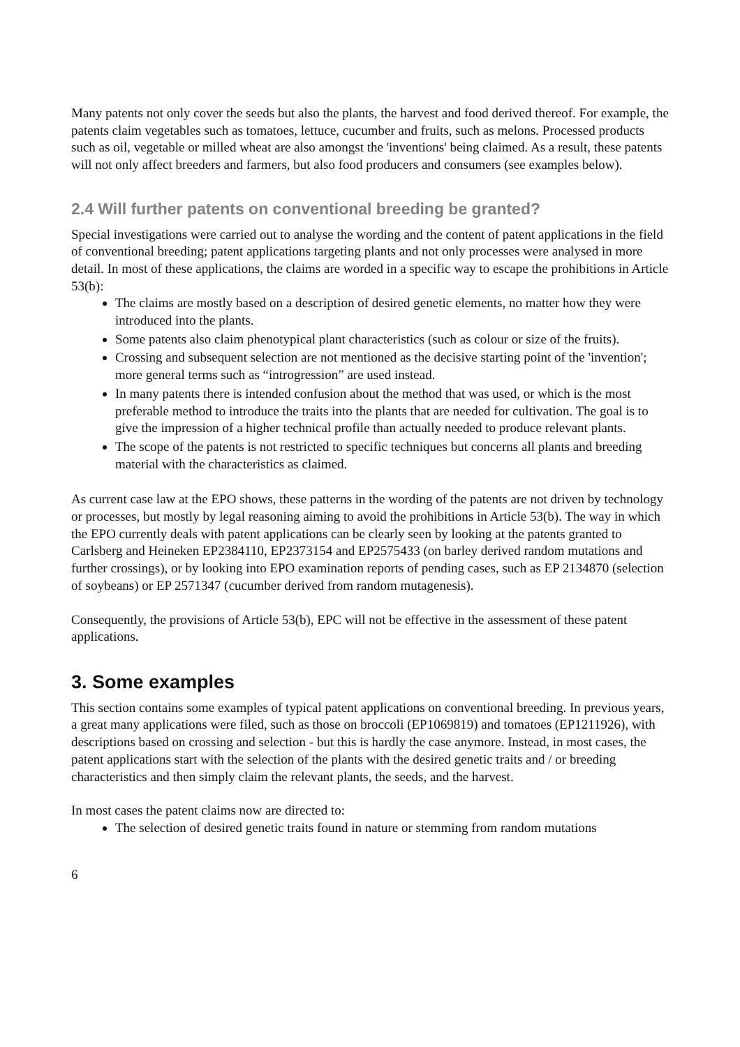Many patents not only cover the seeds but also the plants, the harvest and food derived thereof. For example, the patents claim vegetables such as tomatoes, lettuce, cucumber and fruits, such as melons. Processed products such as oil, vegetable or milled wheat are also amongst the 'inventions' being claimed. As a result, these patents will not only affect breeders and farmers, but also food producers and consumers (see examples below).
2.4 Will further patents on conventional breeding be granted?
Special investigations were carried out to analyse the wording and the content of patent applications in the field of conventional breeding; patent applications targeting plants and not only processes were analysed in more detail. In most of these applications, the claims are worded in a specific way to escape the prohibitions in Article 53(b):
The claims are mostly based on a description of desired genetic elements, no matter how they were introduced into the plants.
Some patents also claim phenotypical plant characteristics (such as colour or size of the fruits).
Crossing and subsequent selection are not mentioned as the decisive starting point of the 'invention'; more general terms such as “introgression” are used instead.
In many patents there is intended confusion about the method that was used, or which is the most preferable method to introduce the traits into the plants that are needed for cultivation. The goal is to give the impression of a higher technical profile than actually needed to produce relevant plants.
The scope of the patents is not restricted to specific techniques but concerns all plants and breeding material with the characteristics as claimed.
As current case law at the EPO shows, these patterns in the wording of the patents are not driven by technology or processes, but mostly by legal reasoning aiming to avoid the prohibitions in Article 53(b). The way in which the EPO currently deals with patent applications can be clearly seen by looking at the patents granted to Carlsberg and Heineken EP2384110, EP2373154 and EP2575433 (on barley derived random mutations and further crossings), or by looking into EPO examination reports of pending cases, such as EP 2134870 (selection of soybeans) or EP 2571347 (cucumber derived from random mutagenesis).
Consequently, the provisions of Article 53(b), EPC will not be effective in the assessment of these patent applications.
3. Some examples
This section contains some examples of typical patent applications on conventional breeding. In previous years, a great many applications were filed, such as those on broccoli (EP1069819) and tomatoes (EP1211926), with descriptions based on crossing and selection - but this is hardly the case anymore. Instead, in most cases, the patent applications start with the selection of the plants with the desired genetic traits and / or breeding characteristics and then simply claim the relevant plants, the seeds, and the harvest.
In most cases the patent claims now are directed to:
The selection of desired genetic traits found in nature or stemming from random mutations
6